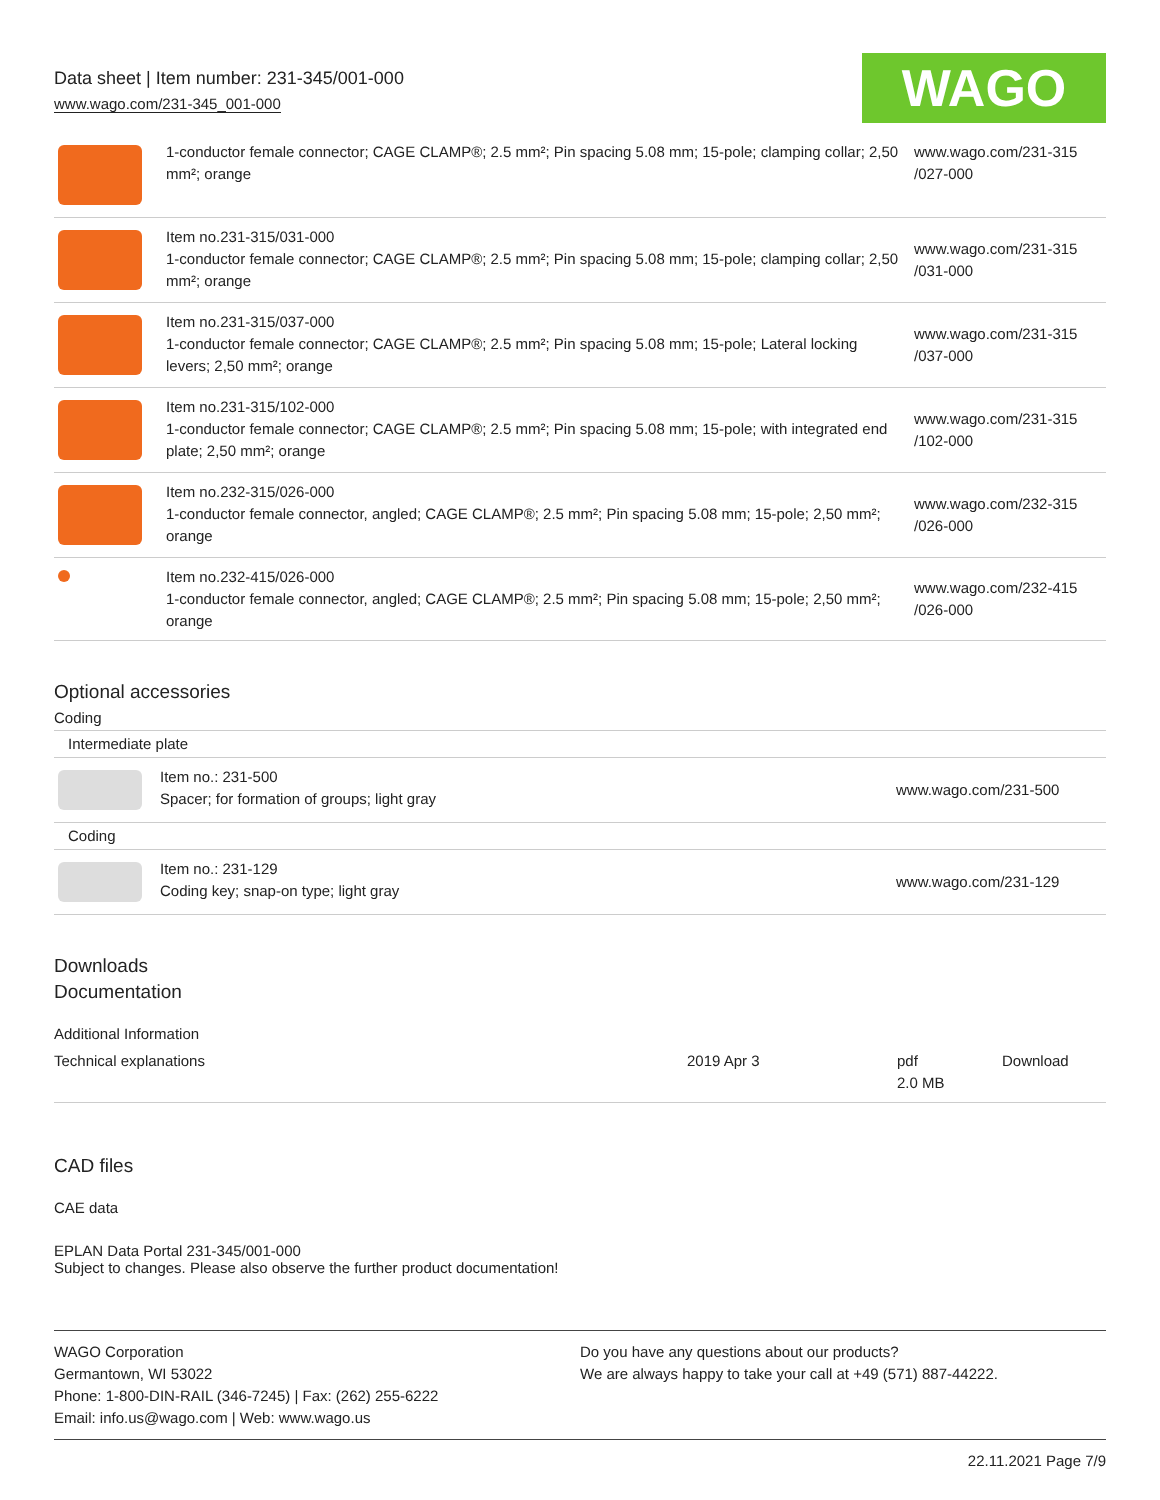Data sheet | Item number: 231-345/001-000
www.wago.com/231-345_001-000
WAGO
| | 1-conductor female connector; CAGE CLAMP®; 2.5 mm²; Pin spacing 5.08 mm; 15-pole; clamping collar; 2,50 mm²; orange | www.wago.com/231-315 /027-000 |
| | Item no.231-315/031-000 1-conductor female connector; CAGE CLAMP®; 2.5 mm²; Pin spacing 5.08 mm; 15-pole; clamping collar; 2,50 mm²; orange | www.wago.com/231-315 /031-000 |
| | Item no.231-315/037-000 1-conductor female connector; CAGE CLAMP®; 2.5 mm²; Pin spacing 5.08 mm; 15-pole; Lateral locking levers; 2,50 mm²; orange | www.wago.com/231-315 /037-000 |
| | Item no.231-315/102-000 1-conductor female connector; CAGE CLAMP®; 2.5 mm²; Pin spacing 5.08 mm; 15-pole; with integrated end plate; 2,50 mm²; orange | www.wago.com/231-315 /102-000 |
| | Item no.232-315/026-000 1-conductor female connector, angled; CAGE CLAMP®; 2.5 mm²; Pin spacing 5.08 mm; 15-pole; 2,50 mm²; orange | www.wago.com/232-315 /026-000 |
| | Item no.232-415/026-000 1-conductor female connector, angled; CAGE CLAMP®; 2.5 mm²; Pin spacing 5.08 mm; 15-pole; 2,50 mm²; orange | www.wago.com/232-415 /026-000 |
Optional accessories
Coding
| Intermediate plate | | |
| | Item no.: 231-500 Spacer; for formation of groups; light gray | www.wago.com/231-500 |
| Coding | | |
| | Item no.: 231-129 Coding key; snap-on type; light gray | www.wago.com/231-129 |
Downloads
Documentation
Additional Information
| Technical explanations | 2019 Apr 3 | pdf 2.0 MB | Download |
CAD files
CAE data
EPLAN Data Portal 231-345/001-000
Subject to changes. Please also observe the further product documentation!
WAGO Corporation
Germantown, WI 53022
Phone: 1-800-DIN-RAIL (346-7245) | Fax: (262) 255-6222
Email: info.us@wago.com | Web: www.wago.us
Do you have any questions about our products?
We are always happy to take your call at +49 (571) 887-44222.
22.11.2021 Page 7/9